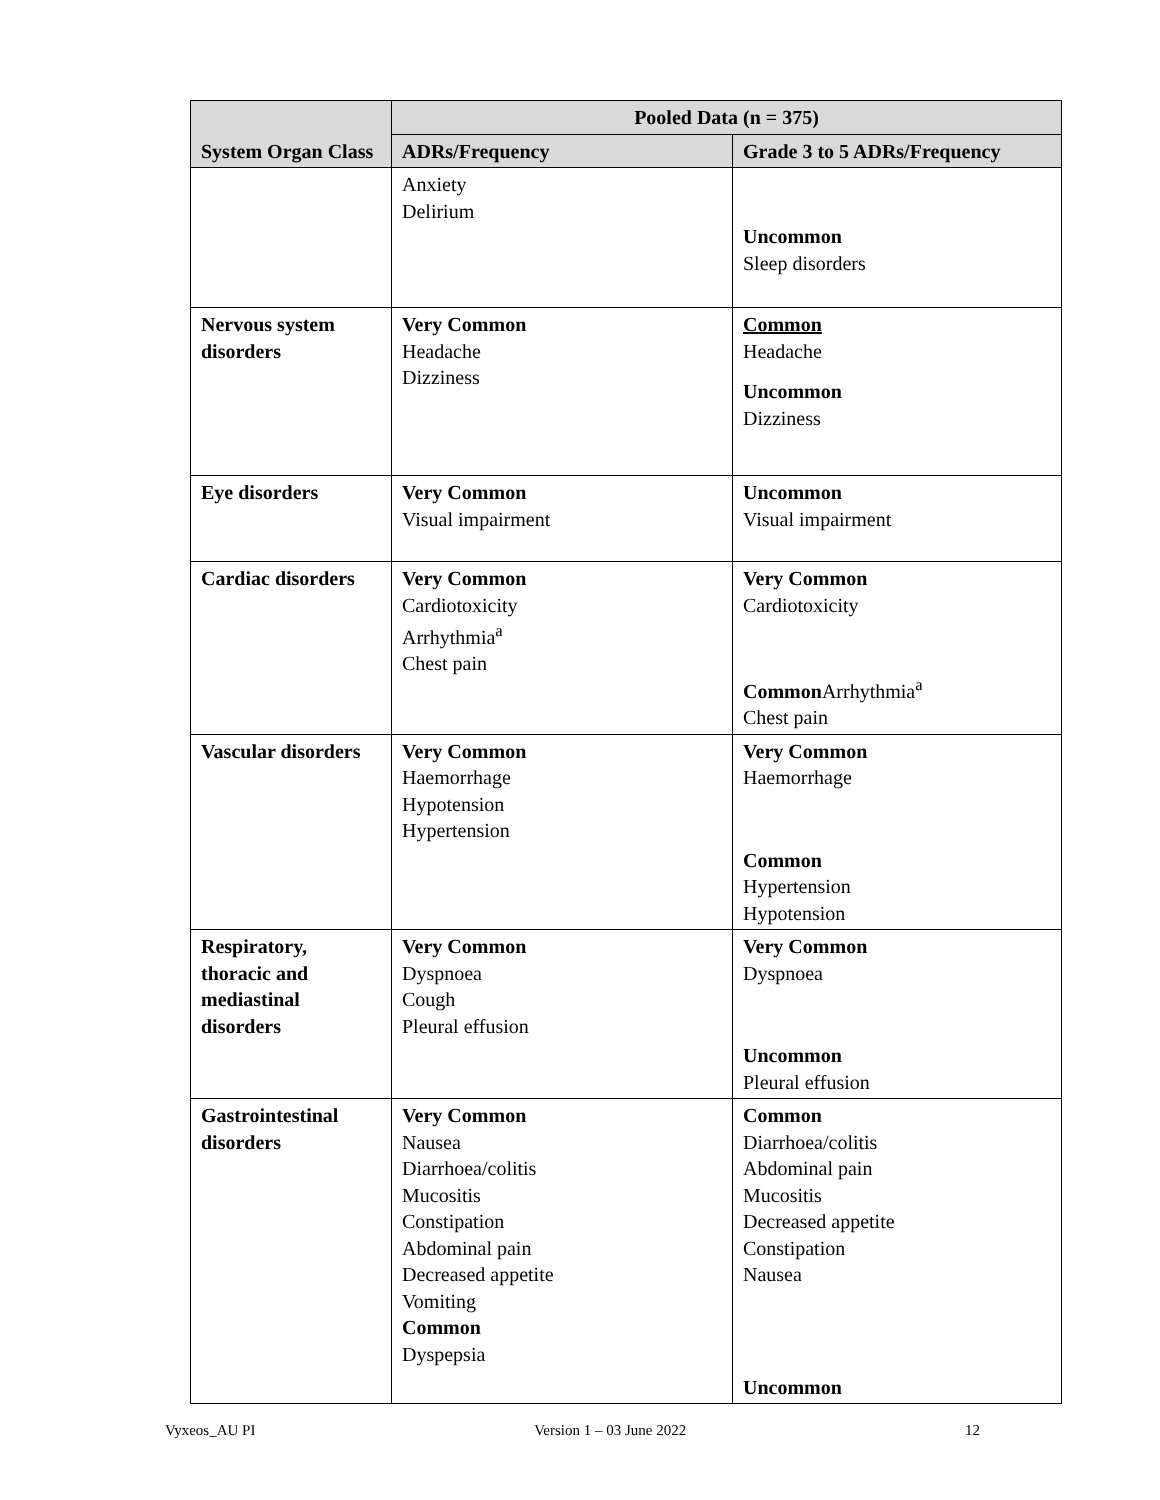| System Organ Class | Pooled Data (n = 375) | |
| --- | --- | --- |
| | ADRs/Frequency | Grade 3 to 5 ADRs/Frequency |
| | Anxiety Delirium | Uncommon Sleep disorders |
| Nervous system disorders | Very Common Headache Dizziness | Common Headache Uncommon Dizziness |
| Eye disorders | Very Common Visual impairment | Uncommon Visual impairment |
| Cardiac disorders | Very Common Cardiotoxicity Arrhythmia<sup>a</sup> Chest pain | Very Common Cardiotoxicity Common Arrhythmia<sup>a</sup> Chest pain |
| Vascular disorders | Very Common Haemorrhage Hypotension Hypertension | Very Common Haemorrhage Common Hypertension Hypotension |
| Respiratory, thoracic and mediastinal disorders | Very Common Dyspnoea Cough Pleural effusion | Very Common Dyspnoea Uncommon Pleural effusion |
| Gastrointestinal disorders | Very Common Nausea Diarrhoea/colitis Mucositis Constipation Abdominal pain Decreased appetite Vomiting Common Dyspepsia | Common Diarrhoea/colitis Abdominal pain Mucositis Decreased appetite Constipation Nausea Uncommon |
Vyxeos_AU PI Version 1 – 03 June 2022 12